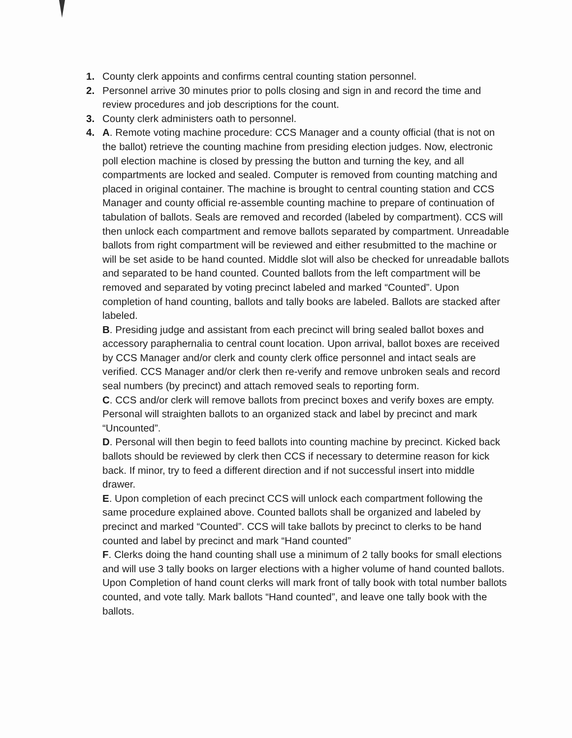1. County clerk appoints and confirms central counting station personnel.
2. Personnel arrive 30 minutes prior to polls closing and sign in and record the time and review procedures and job descriptions for the count.
3. County clerk administers oath to personnel.
4. A. Remote voting machine procedure: CCS Manager and a county official (that is not on the ballot) retrieve the counting machine from presiding election judges. Now, electronic poll election machine is closed by pressing the button and turning the key, and all compartments are locked and sealed. Computer is removed from counting matching and placed in original container. The machine is brought to central counting station and CCS Manager and county official re-assemble counting machine to prepare of continuation of tabulation of ballots. Seals are removed and recorded (labeled by compartment). CCS will then unlock each compartment and remove ballots separated by compartment. Unreadable ballots from right compartment will be reviewed and either resubmitted to the machine or will be set aside to be hand counted. Middle slot will also be checked for unreadable ballots and separated to be hand counted. Counted ballots from the left compartment will be removed and separated by voting precinct labeled and marked “Counted”. Upon completion of hand counting, ballots and tally books are labeled. Ballots are stacked after labeled.
B. Presiding judge and assistant from each precinct will bring sealed ballot boxes and accessory paraphernalia to central count location. Upon arrival, ballot boxes are received by CCS Manager and/or clerk and county clerk office personnel and intact seals are verified. CCS Manager and/or clerk then re-verify and remove unbroken seals and record seal numbers (by precinct) and attach removed seals to reporting form.
C. CCS and/or clerk will remove ballots from precinct boxes and verify boxes are empty. Personal will straighten ballots to an organized stack and label by precinct and mark “Uncounted”.
D. Personal will then begin to feed ballots into counting machine by precinct. Kicked back ballots should be reviewed by clerk then CCS if necessary to determine reason for kick back. If minor, try to feed a different direction and if not successful insert into middle drawer.
E. Upon completion of each precinct CCS will unlock each compartment following the same procedure explained above. Counted ballots shall be organized and labeled by precinct and marked “Counted”. CCS will take ballots by precinct to clerks to be hand counted and label by precinct and mark “Hand counted”
F. Clerks doing the hand counting shall use a minimum of 2 tally books for small elections and will use 3 tally books on larger elections with a higher volume of hand counted ballots. Upon Completion of hand count clerks will mark front of tally book with total number ballots counted, and vote tally. Mark ballots “Hand counted”, and leave one tally book with the ballots.